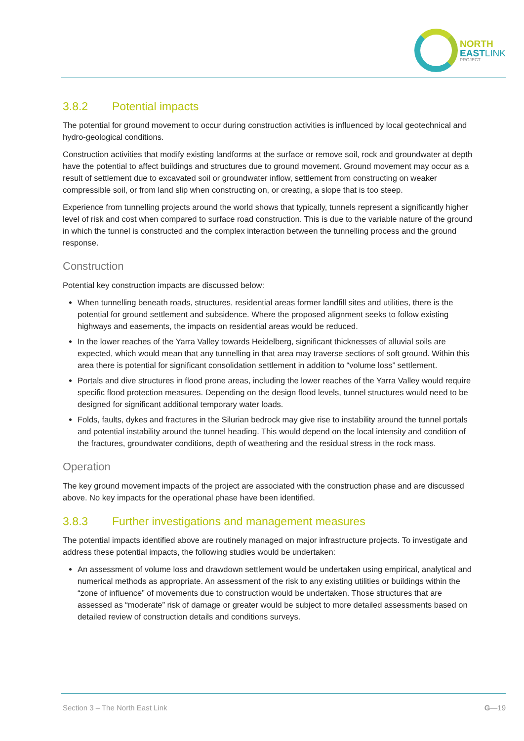NORTH
EAST LINK
PROJECT
3.8.2 Potential impacts
The potential for ground movement to occur during construction activities is influenced by local geotechnical and hydro-geological conditions.
Construction activities that modify existing landforms at the surface or remove soil, rock and groundwater at depth have the potential to affect buildings and structures due to ground movement. Ground movement may occur as a result of settlement due to excavated soil or groundwater inflow, settlement from constructing on weaker compressible soil, or from land slip when constructing on, or creating, a slope that is too steep.
Experience from tunnelling projects around the world shows that typically, tunnels represent a significantly higher level of risk and cost when compared to surface road construction. This is due to the variable nature of the ground in which the tunnel is constructed and the complex interaction between the tunnelling process and the ground response.
Construction
Potential key construction impacts are discussed below:
When tunnelling beneath roads, structures, residential areas former landfill sites and utilities, there is the potential for ground settlement and subsidence. Where the proposed alignment seeks to follow existing highways and easements, the impacts on residential areas would be reduced.
In the lower reaches of the Yarra Valley towards Heidelberg, significant thicknesses of alluvial soils are expected, which would mean that any tunnelling in that area may traverse sections of soft ground. Within this area there is potential for significant consolidation settlement in addition to “volume loss” settlement.
Portals and dive structures in flood prone areas, including the lower reaches of the Yarra Valley would require specific flood protection measures. Depending on the design flood levels, tunnel structures would need to be designed for significant additional temporary water loads.
Folds, faults, dykes and fractures in the Silurian bedrock may give rise to instability around the tunnel portals and potential instability around the tunnel heading. This would depend on the local intensity and condition of the fractures, groundwater conditions, depth of weathering and the residual stress in the rock mass.
Operation
The key ground movement impacts of the project are associated with the construction phase and are discussed above. No key impacts for the operational phase have been identified.
3.8.3 Further investigations and management measures
The potential impacts identified above are routinely managed on major infrastructure projects. To investigate and address these potential impacts, the following studies would be undertaken:
An assessment of volume loss and drawdown settlement would be undertaken using empirical, analytical and numerical methods as appropriate. An assessment of the risk to any existing utilities or buildings within the “zone of influence” of movements due to construction would be undertaken. Those structures that are assessed as “moderate” risk of damage or greater would be subject to more detailed assessments based on detailed review of construction details and conditions surveys.
Section 3 – The North East Link G—19